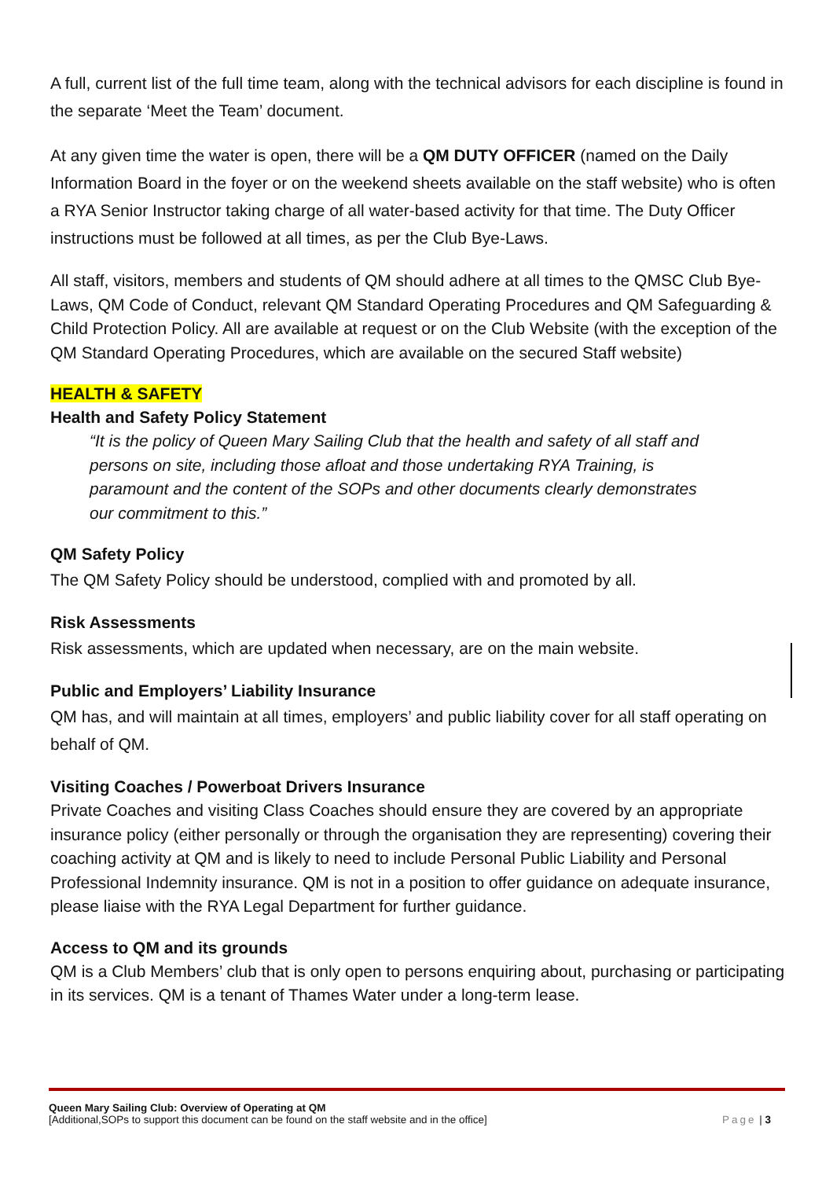A full, current list of the full time team, along with the technical advisors for each discipline is found in the separate ‘Meet the Team’ document.
At any given time the water is open, there will be a QM DUTY OFFICER (named on the Daily Information Board in the foyer or on the weekend sheets available on the staff website) who is often a RYA Senior Instructor taking charge of all water-based activity for that time. The Duty Officer instructions must be followed at all times, as per the Club Bye-Laws.
All staff, visitors, members and students of QM should adhere at all times to the QMSC Club Bye-Laws, QM Code of Conduct, relevant QM Standard Operating Procedures and QM Safeguarding & Child Protection Policy. All are available at request or on the Club Website (with the exception of the QM Standard Operating Procedures, which are available on the secured Staff website)
HEALTH & SAFETY
Health and Safety Policy Statement
“It is the policy of Queen Mary Sailing Club that the health and safety of all staff and persons on site, including those afloat and those undertaking RYA Training, is paramount and the content of the SOPs and other documents clearly demonstrates our commitment to this.”
QM Safety Policy
The QM Safety Policy should be understood, complied with and promoted by all.
Risk Assessments
Risk assessments, which are updated when necessary, are on the main website.
Public and Employers’ Liability Insurance
QM has, and will maintain at all times, employers’ and public liability cover for all staff operating on behalf of QM.
Visiting Coaches / Powerboat Drivers Insurance
Private Coaches and visiting Class Coaches should ensure they are covered by an appropriate insurance policy (either personally or through the organisation they are representing) covering their coaching activity at QM and is likely to need to include Personal Public Liability and Personal Professional Indemnity insurance. QM is not in a position to offer guidance on adequate insurance, please liaise with the RYA Legal Department for further guidance.
Access to QM and its grounds
QM is a Club Members’ club that is only open to persons enquiring about, purchasing or participating in its services. QM is a tenant of Thames Water under a long-term lease.
Queen Mary Sailing Club: Overview of Operating at QM
[Additional,SOPs to support this document can be found on the staff website and in the office] Page | 3